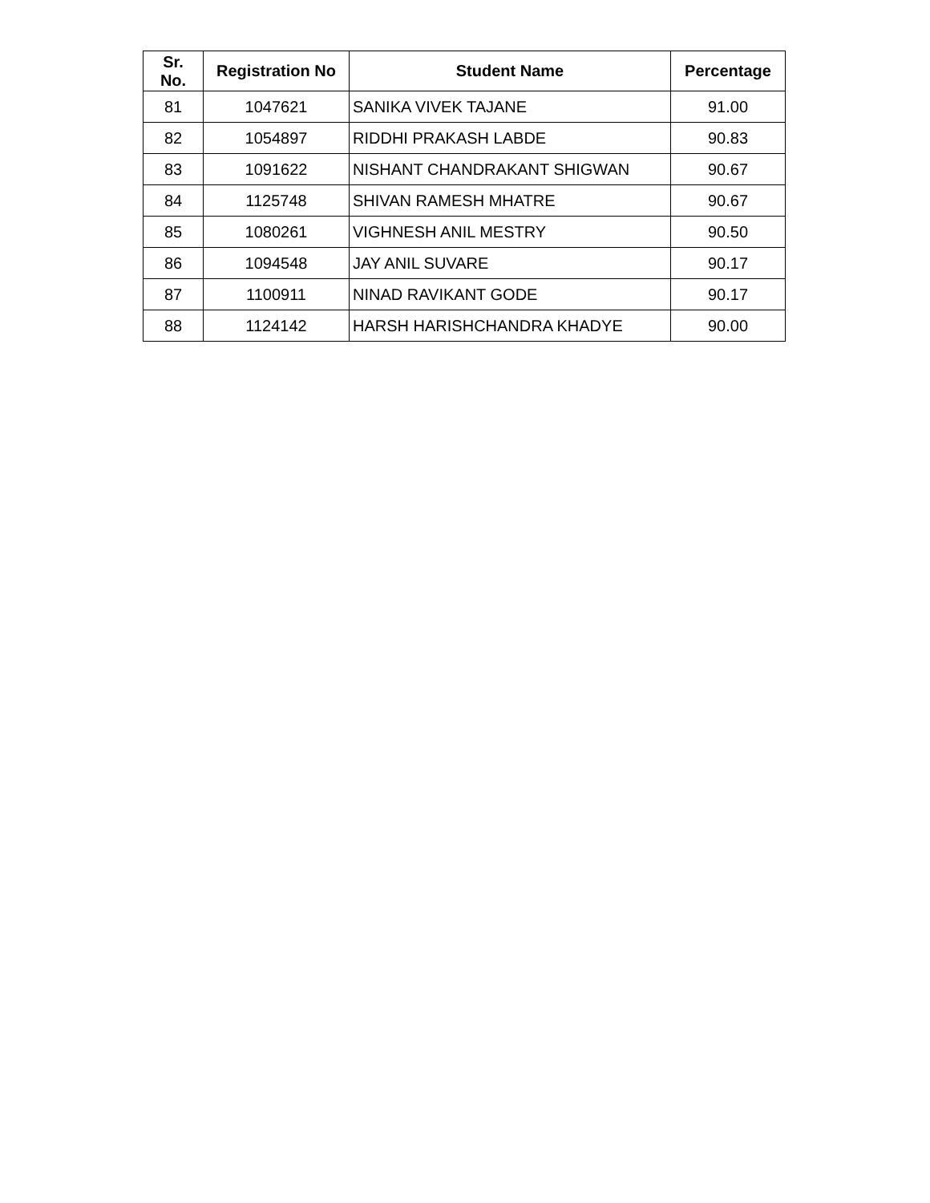| Sr. No. | Registration No | Student Name | Percentage |
| --- | --- | --- | --- |
| 81 | 1047621 | SANIKA VIVEK TAJANE | 91.00 |
| 82 | 1054897 | RIDDHI PRAKASH LABDE | 90.83 |
| 83 | 1091622 | NISHANT CHANDRAKANT SHIGWAN | 90.67 |
| 84 | 1125748 | SHIVAN RAMESH MHATRE | 90.67 |
| 85 | 1080261 | VIGHNESH ANIL MESTRY | 90.50 |
| 86 | 1094548 | JAY ANIL SUVARE | 90.17 |
| 87 | 1100911 | NINAD RAVIKANT GODE | 90.17 |
| 88 | 1124142 | HARSH HARISHCHANDRA KHADYE | 90.00 |